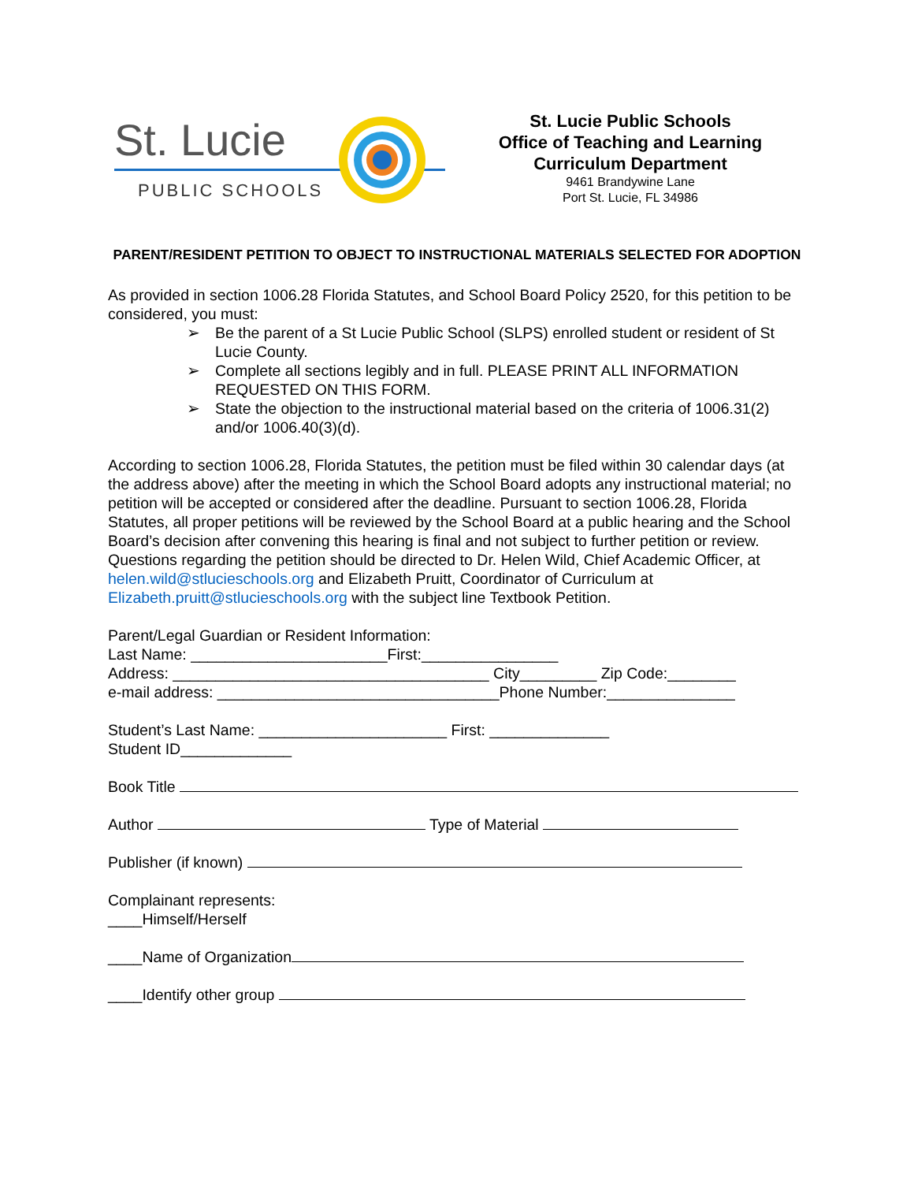St. Lucie
PUBLIC SCHOOLS
St. Lucie Public Schools
Office of Teaching and Learning
Curriculum Department
9461 Brandywine Lane
Port St. Lucie, FL 34986
PARENT/RESIDENT PETITION TO OBJECT TO INSTRUCTIONAL MATERIALS SELECTED FOR ADOPTION
As provided in section 1006.28 Florida Statutes, and School Board Policy 2520, for this petition to be considered, you must:
➢ Be the parent of a St Lucie Public School (SLPS) enrolled student or resident of St Lucie County.
➢ Complete all sections legibly and in full. PLEASE PRINT ALL INFORMATION REQUESTED ON THIS FORM.
➢ State the objection to the instructional material based on the criteria of 1006.31(2) and/or 1006.40(3)(d).
According to section 1006.28, Florida Statutes, the petition must be filed within 30 calendar days (at the address above) after the meeting in which the School Board adopts any instructional material; no petition will be accepted or considered after the deadline. Pursuant to section 1006.28, Florida Statutes, all proper petitions will be reviewed by the School Board at a public hearing and the School Board’s decision after convening this hearing is final and not subject to further petition or review. Questions regarding the petition should be directed to Dr. Helen Wild, Chief Academic Officer, at helen.wild@stlucieschools.org and Elizabeth Pruitt, Coordinator of Curriculum at Elizabeth.pruitt@stlucieschools.org with the subject line Textbook Petition.
Parent/Legal Guardian or Resident Information:
Last Name: _______________________First:________________
Address: _____________________________________ City_________ Zip Code:________
e-mail address: _________________________________Phone Number:_______________
Student’s Last Name: ______________________ First: ______________
Student ID_____________
Book Title
Author Type of Material
Publisher (if known)
Complainant represents:
____Himself/Herself
____Name of Organization
____Identify other group